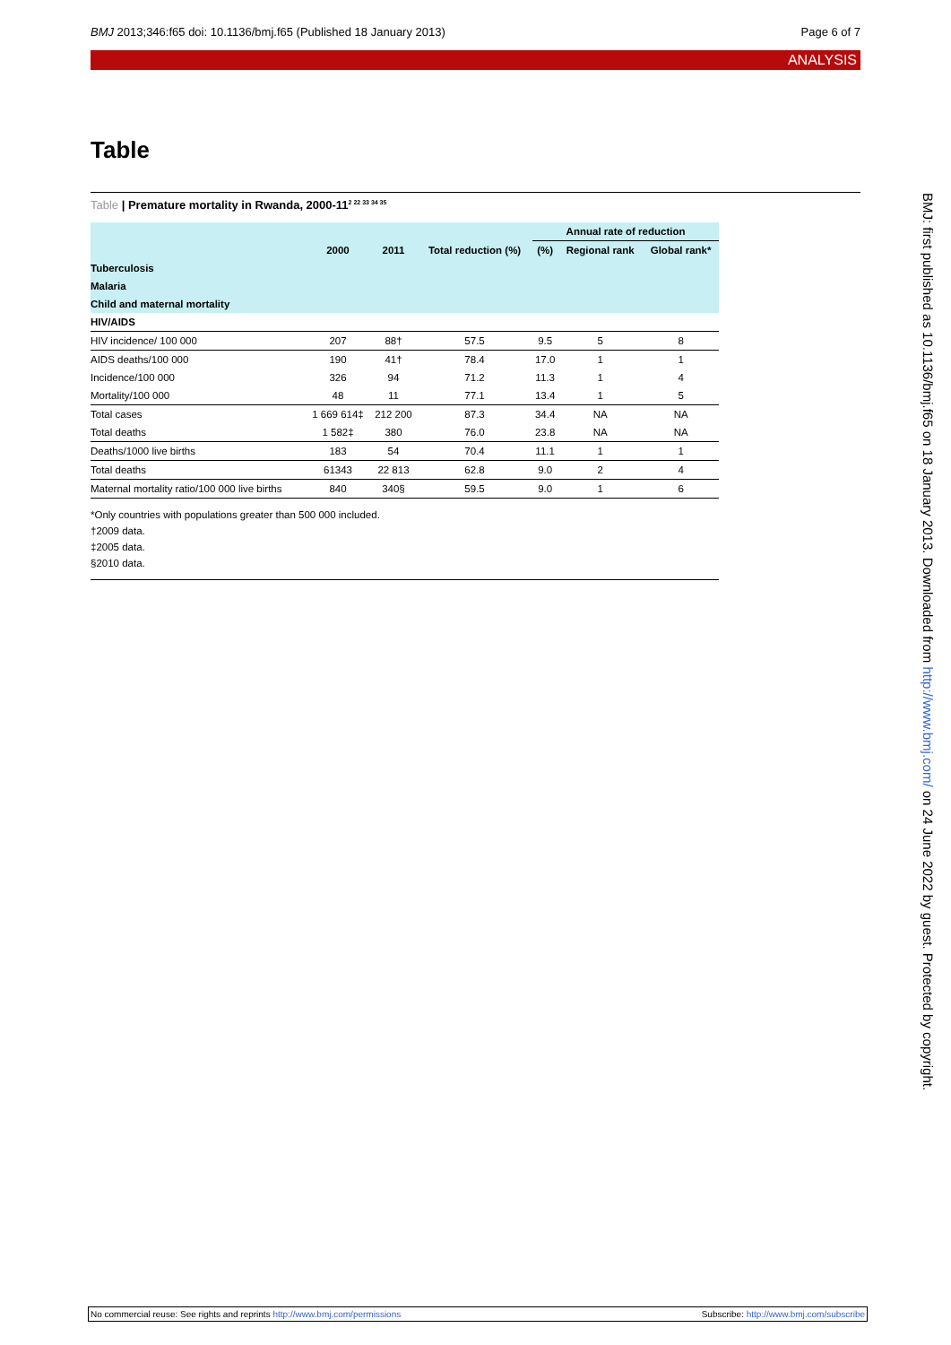BMJ 2013;346:f65 doi: 10.1136/bmj.f65 (Published 18 January 2013) Page 6 of 7
ANALYSIS
Table
Table | Premature mortality in Rwanda, 2000-11<sup>2 22 33 34 35</sup>
| | | | | Annual rate of reduction | | |
| --- | --- | --- | --- | --- | --- | --- |
| | 2000 | 2011 | Total reduction (%) | (%) | Regional rank | Global rank* |
| Tuberculosis | | | | | | |
| Malaria | | | | | | |
| Child and maternal mortality | | | | | | |
| HIV/AIDS | | | | | | |
| HIV incidence/ 100 000 | 207 | 88† | 57.5 | 9.5 | 5 | 8 |
| AIDS deaths/100 000 | 190 | 41† | 78.4 | 17.0 | 1 | 1 |
| Incidence/100 000 | 326 | 94 | 71.2 | 11.3 | 1 | 4 |
| Mortality/100 000 | 48 | 11 | 77.1 | 13.4 | 1 | 5 |
| Total cases | 1 669 614‡ | 212 200 | 87.3 | 34.4 | NA | NA |
| Total deaths | 1 582‡ | 380 | 76.0 | 23.8 | NA | NA |
| Deaths/1000 live births | 183 | 54 | 70.4 | 11.1 | 1 | 1 |
| Total deaths | 61343 | 22 813 | 62.8 | 9.0 | 2 | 4 |
| Maternal mortality ratio/100 000 live births | 840 | 340§ | 59.5 | 9.0 | 1 | 6 |
*Only countries with populations greater than 500 000 included.
†2009 data.
‡2005 data.
§2010 data.
BMJ: first published as 10.1136/bmj.f65 on 18 January 2013. Downloaded from http://www.bmj.com/ on 24 June 2022 by guest. Protected by copyright.
No commercial reuse: See rights and reprints http://www.bmj.com/permissions Subscribe: http://www.bmj.com/subscribe